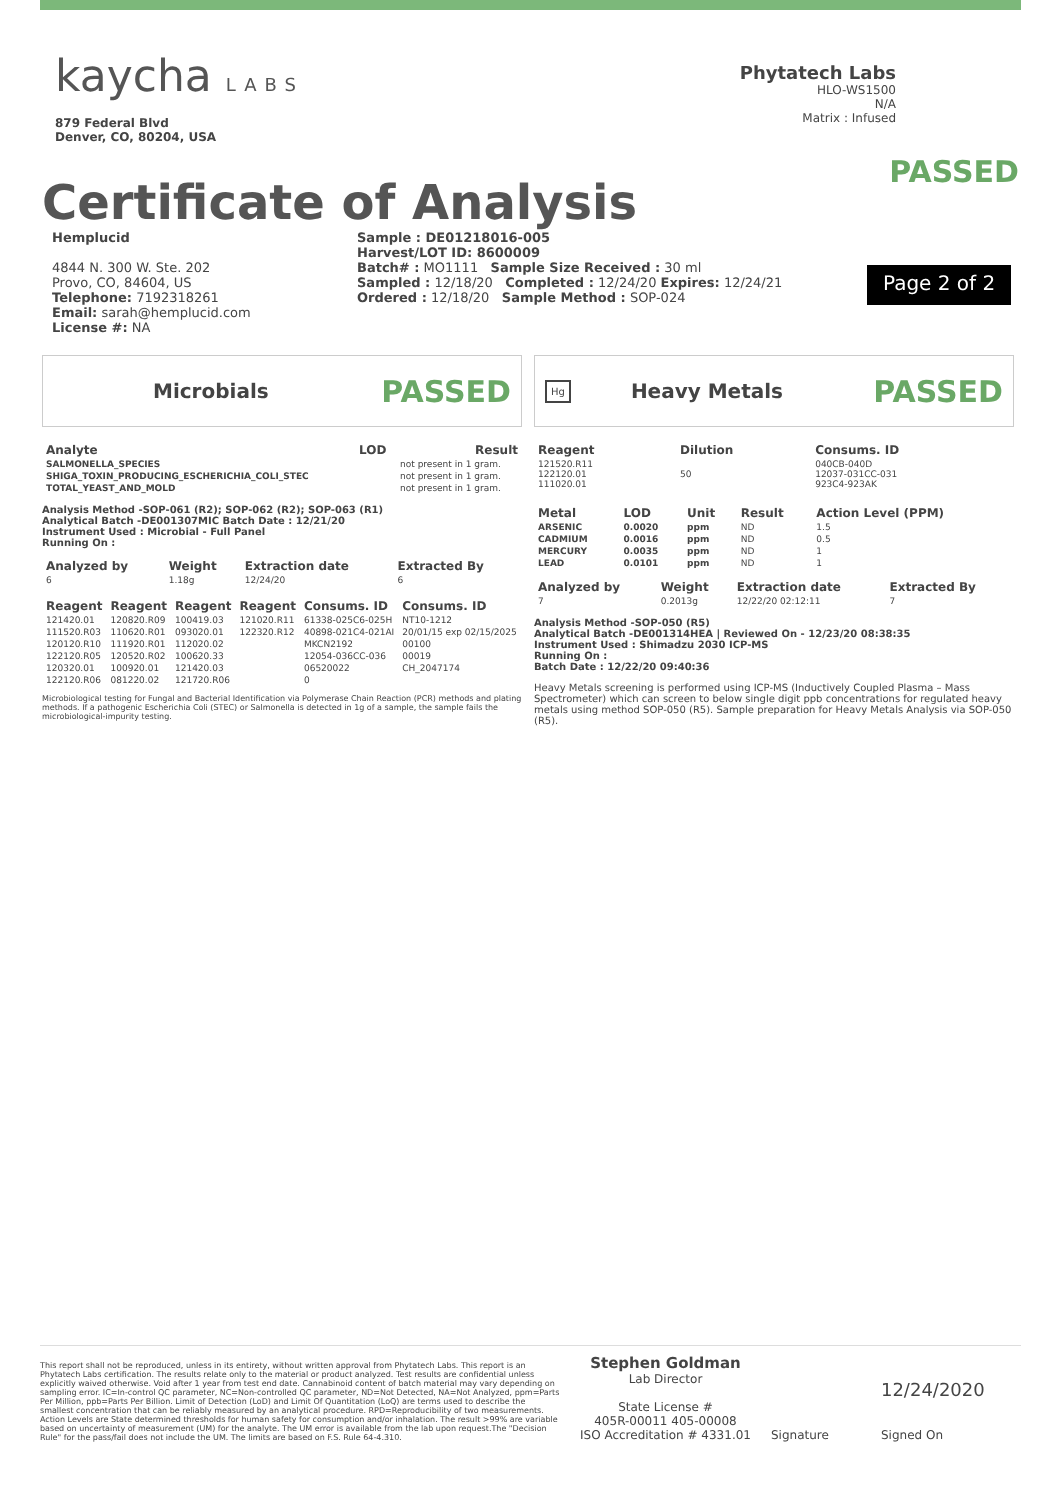kaycha LABS
879 Federal Blvd
Denver, CO, 80204, USA
Phytatech Labs
HLO-WS1500
N/A
Matrix : Infused
Certificate of Analysis
PASSED
Hemplucid
4844 N. 300 W. Ste. 202
Provo, CO, 84604, US
Telephone: 7192318261
Email: sarah@hemplucid.com
License #: NA
Sample : DE01218016-005
Harvest/LOT ID: 8600009
Batch# : MO1111 Sample Size Received : 30 ml
Sampled : 12/18/20 Completed : 12/24/20 Expires: 12/24/21
Ordered : 12/18/20 Sample Method : SOP-024
Page 2 of 2
Microbials PASSED
| Analyte | LOD | Result |
| --- | --- | --- |
| SALMONELLA_SPECIES | | not present in 1 gram. |
| SHIGA_TOXIN_PRODUCING_ESCHERICHIA_COLI_STEC | | not present in 1 gram. |
| TOTAL_YEAST_AND_MOLD | | not present in 1 gram. |
Analysis Method -SOP-061 (R2); SOP-062 (R2); SOP-063 (R1)
Analytical Batch -DE001307MIC Batch Date : 12/21/20
Instrument Used : Microbial - Full Panel
Running On :
| Analyzed by | Weight | Extraction date | Extracted By |
| --- | --- | --- | --- |
| 6 | 1.18g | 12/24/20 | 6 |
| Reagent | Reagent | Reagent | Reagent | Consums. ID | Consums. ID |
| --- | --- | --- | --- | --- | --- |
| 121420.01 | 120820.R09 | 100419.03 | 121020.R11 | 61338-025C6-025H | NT10-1212 |
| 111520.R03 | 110620.R01 | 093020.01 | 122320.R12 | 40898-021C4-021AI | 20/01/15 exp 02/15/2025 |
| 120120.R10 | 111920.R01 | 112020.02 | | MKCN2192 | 00100 |
| 122120.R05 | 120520.R02 | 100620.33 | | 12054-036CC-036 | 00019 |
| 120320.01 | 100920.01 | 121420.03 | | 06520022 | CH_2047174 |
| 122120.R06 | 081220.02 | 121720.R06 | | 0 | |
Microbiological testing for Fungal and Bacterial Identification via Polymerase Chain Reaction (PCR) methods and plating methods. If a pathogenic Escherichia Coli (STEC) or Salmonella is detected in 1g of a sample, the sample fails the microbiological-impurity testing.
Hg Heavy Metals PASSED
| Reagent | Dilution | Consums. ID |
| --- | --- | --- |
| 121520.R11 122120.01 111020.01 | 50 | 040CB-040D 12037-031CC-031 923C4-923AK |
| Metal | LOD | Unit | Result | Action Level (PPM) |
| --- | --- | --- | --- | --- |
| ARSENIC | 0.0020 | ppm | ND | 1.5 |
| CADMIUM | 0.0016 | ppm | ND | 0.5 |
| MERCURY | 0.0035 | ppm | ND | 1 |
| LEAD | 0.0101 | ppm | ND | 1 |
| Analyzed by | Weight | Extraction date | Extracted By |
| --- | --- | --- | --- |
| 7 | 0.2013g | 12/22/20 02:12:11 | 7 |
Analysis Method -SOP-050 (R5)
Analytical Batch -DE001314HEA | Reviewed On - 12/23/20 08:38:35
Instrument Used : Shimadzu 2030 ICP-MS
Running On :
Batch Date : 12/22/20 09:40:36
Heavy Metals screening is performed using ICP-MS (Inductively Coupled Plasma – Mass Spectrometer) which can screen to below single digit ppb concentrations for regulated heavy metals using method SOP-050 (R5). Sample preparation for Heavy Metals Analysis via SOP-050 (R5).
This report shall not be reproduced, unless in its entirety, without written approval from Phytatech Labs. This report is an Phytatech Labs certification. The results relate only to the material or product analyzed. Test results are confidential unless explicitly waived otherwise. Void after 1 year from test end date. Cannabinoid content of batch material may vary depending on sampling error. IC=In-control QC parameter, NC=Non-controlled QC parameter, ND=Not Detected, NA=Not Analyzed, ppm=Parts Per Million, ppb=Parts Per Billion. Limit of Detection (LoD) and Limit Of Quantitation (LoQ) are terms used to describe the smallest concentration that can be reliably measured by an analytical procedure. RPD=Reproducibility of two measurements. Action Levels are State determined thresholds for human safety for consumption and/or inhalation. The result >99% are variable based on uncertainty of measurement (UM) for the analyte. The UM error is available from the lab upon request.The "Decision Rule" for the pass/fail does not include the UM. The limits are based on F.S. Rule 64-4.310.
Stephen Goldman
Lab Director
State License #
405R-00011 405-00008
ISO Accreditation # 4331.01
Signature
12/24/2020
Signed On